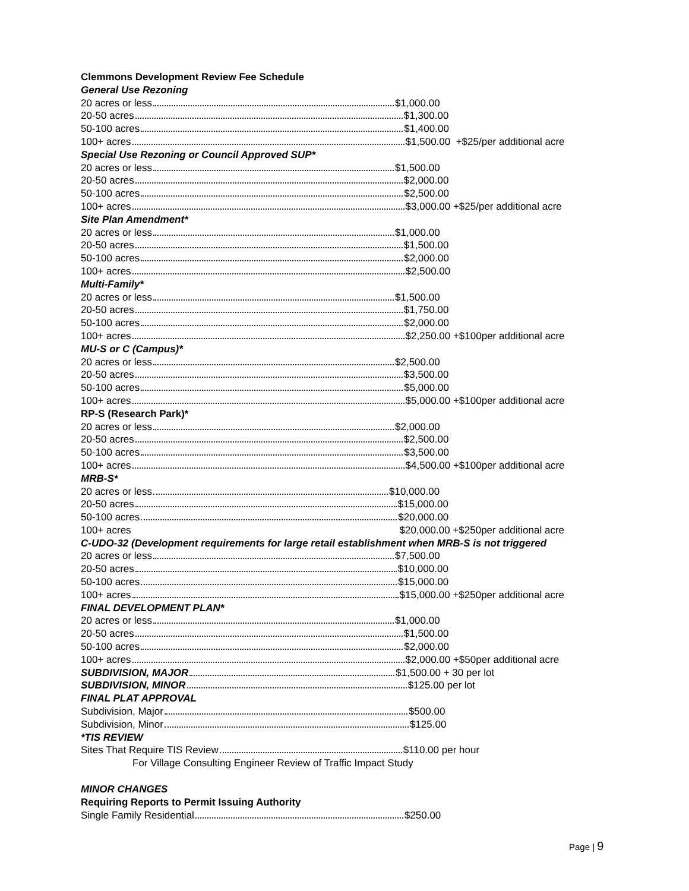Clemmons Development Review Fee Schedule
General Use Rezoning
20 acres or less $1,000.00
20-50 acres $1,300.00
50-100 acres $1,400.00
100+ acres $1,500.00 +$25/per additional acre
Special Use Rezoning or Council Approved SUP*
20 acres or less $1,500.00
20-50 acres $2,000.00
50-100 acres $2,500.00
100+ acres $3,000.00 +$25/per additional acre
Site Plan Amendment*
20 acres or less $1,000.00
20-50 acres $1,500.00
50-100 acres $2,000.00
100+ acres $2,500.00
Multi-Family*
20 acres or less $1,500.00
20-50 acres $1,750.00
50-100 acres $2,000.00
100+ acres $2,250.00 +$100per additional acre
MU-S or C (Campus)*
20 acres or less $2,500.00
20-50 acres $3,500.00
50-100 acres $5,000.00
100+ acres $5,000.00 +$100per additional acre
RP-S (Research Park)*
20 acres or less $2,000.00
20-50 acres $2,500.00
50-100 acres $3,500.00
100+ acres $4,500.00 +$100per additional acre
MRB-S*
20 acres or less $10,000.00
20-50 acres $15,000.00
50-100 acres $20,000.00
100+ acres $20,000.00 +$250per additional acre
C-UDO-32 (Development requirements for large retail establishment when MRB-S is not triggered
20 acres or less $7,500.00
20-50 acres $10,000.00
50-100 acres $15,000.00
100+ acres $15,000.00 +$250per additional acre
FINAL DEVELOPMENT PLAN*
20 acres or less $1,000.00
20-50 acres $1,500.00
50-100 acres $2,000.00
100+ acres $2,000.00 +$50per additional acre
SUBDIVISION, MAJOR $1,500.00 + 30 per lot
SUBDIVISION, MINOR $125.00 per lot
FINAL PLAT APPROVAL
Subdivision, Major $500.00
Subdivision, Minor $125.00
*TIS REVIEW
Sites That Require TIS Review $110.00 per hour
For Village Consulting Engineer Review of Traffic Impact Study
MINOR CHANGES
Requiring Reports to Permit Issuing Authority
Single Family Residential $250.00
Page | 9